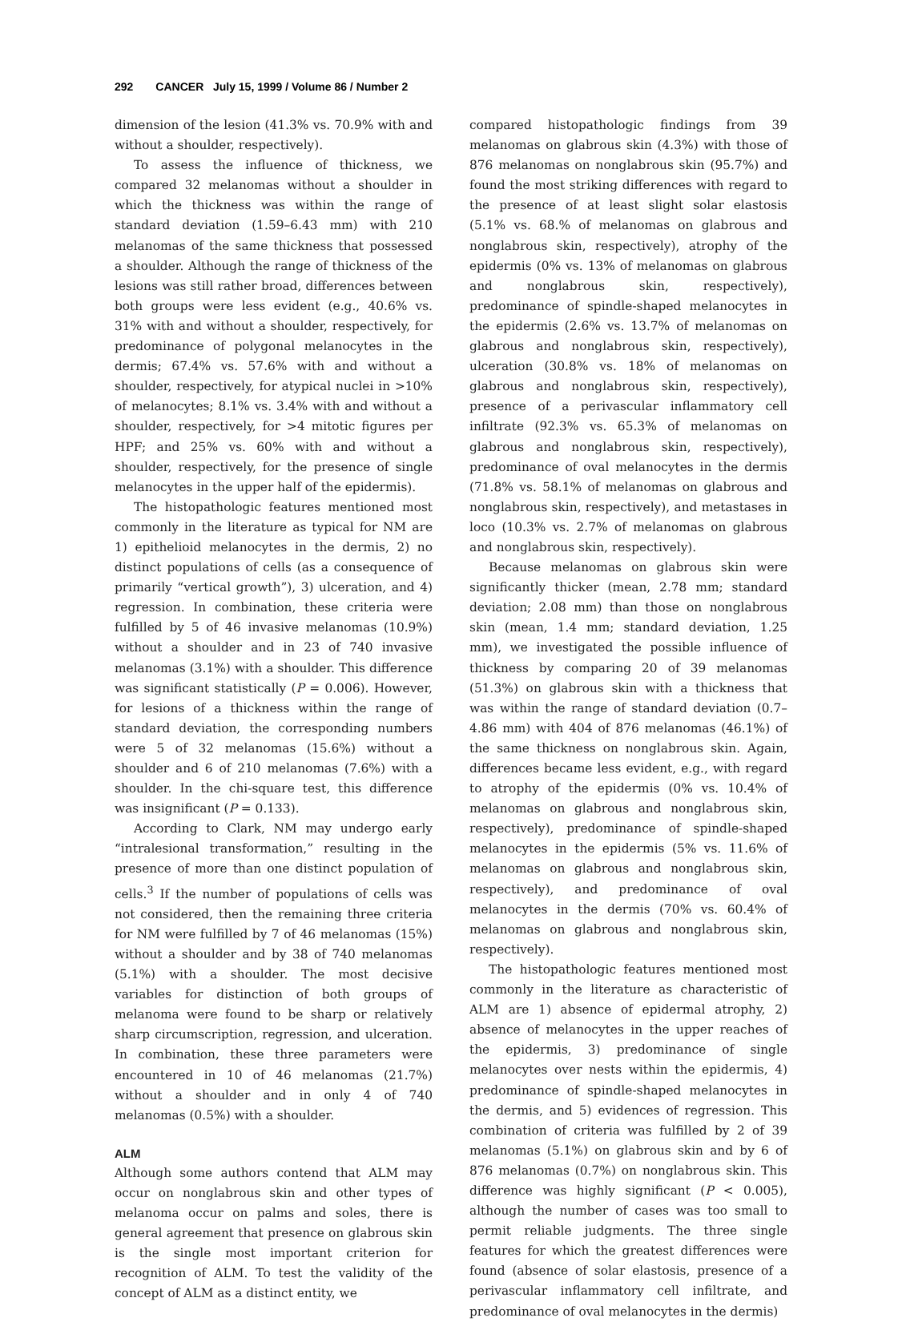292 CANCER July 15, 1999 / Volume 86 / Number 2
dimension of the lesion (41.3% vs. 70.9% with and without a shoulder, respectively).
To assess the influence of thickness, we compared 32 melanomas without a shoulder in which the thickness was within the range of standard deviation (1.59–6.43 mm) with 210 melanomas of the same thickness that possessed a shoulder. Although the range of thickness of the lesions was still rather broad, differences between both groups were less evident (e.g., 40.6% vs. 31% with and without a shoulder, respectively, for predominance of polygonal melanocytes in the dermis; 67.4% vs. 57.6% with and without a shoulder, respectively, for atypical nuclei in >10% of melanocytes; 8.1% vs. 3.4% with and without a shoulder, respectively, for >4 mitotic figures per HPF; and 25% vs. 60% with and without a shoulder, respectively, for the presence of single melanocytes in the upper half of the epidermis).
The histopathologic features mentioned most commonly in the literature as typical for NM are 1) epithelioid melanocytes in the dermis, 2) no distinct populations of cells (as a consequence of primarily “vertical growth”), 3) ulceration, and 4) regression. In combination, these criteria were fulfilled by 5 of 46 invasive melanomas (10.9%) without a shoulder and in 23 of 740 invasive melanomas (3.1%) with a shoulder. This difference was significant statistically (P = 0.006). However, for lesions of a thickness within the range of standard deviation, the corresponding numbers were 5 of 32 melanomas (15.6%) without a shoulder and 6 of 210 melanomas (7.6%) with a shoulder. In the chi-square test, this difference was insignificant (P = 0.133).
According to Clark, NM may undergo early “intralesional transformation,” resulting in the presence of more than one distinct population of cells.<sup>3</sup> If the number of populations of cells was not considered, then the remaining three criteria for NM were fulfilled by 7 of 46 melanomas (15%) without a shoulder and by 38 of 740 melanomas (5.1%) with a shoulder. The most decisive variables for distinction of both groups of melanoma were found to be sharp or relatively sharp circumscription, regression, and ulceration. In combination, these three parameters were encountered in 10 of 46 melanomas (21.7%) without a shoulder and in only 4 of 740 melanomas (0.5%) with a shoulder.
ALM
Although some authors contend that ALM may occur on nonglabrous skin and other types of melanoma occur on palms and soles, there is general agreement that presence on glabrous skin is the single most important criterion for recognition of ALM. To test the validity of the concept of ALM as a distinct entity, we
compared histopathologic findings from 39 melanomas on glabrous skin (4.3%) with those of 876 melanomas on nonglabrous skin (95.7%) and found the most striking differences with regard to the presence of at least slight solar elastosis (5.1% vs. 68.% of melanomas on glabrous and nonglabrous skin, respectively), atrophy of the epidermis (0% vs. 13% of melanomas on glabrous and nonglabrous skin, respectively), predominance of spindle-shaped melanocytes in the epidermis (2.6% vs. 13.7% of melanomas on glabrous and nonglabrous skin, respectively), ulceration (30.8% vs. 18% of melanomas on glabrous and nonglabrous skin, respectively), presence of a perivascular inflammatory cell infiltrate (92.3% vs. 65.3% of melanomas on glabrous and nonglabrous skin, respectively), predominance of oval melanocytes in the dermis (71.8% vs. 58.1% of melanomas on glabrous and nonglabrous skin, respectively), and metastases in loco (10.3% vs. 2.7% of melanomas on glabrous and nonglabrous skin, respectively).
Because melanomas on glabrous skin were significantly thicker (mean, 2.78 mm; standard deviation; 2.08 mm) than those on nonglabrous skin (mean, 1.4 mm; standard deviation, 1.25 mm), we investigated the possible influence of thickness by comparing 20 of 39 melanomas (51.3%) on glabrous skin with a thickness that was within the range of standard deviation (0.7–4.86 mm) with 404 of 876 melanomas (46.1%) of the same thickness on nonglabrous skin. Again, differences became less evident, e.g., with regard to atrophy of the epidermis (0% vs. 10.4% of melanomas on glabrous and nonglabrous skin, respectively), predominance of spindle-shaped melanocytes in the epidermis (5% vs. 11.6% of melanomas on glabrous and nonglabrous skin, respectively), and predominance of oval melanocytes in the dermis (70% vs. 60.4% of melanomas on glabrous and nonglabrous skin, respectively).
The histopathologic features mentioned most commonly in the literature as characteristic of ALM are 1) absence of epidermal atrophy, 2) absence of melanocytes in the upper reaches of the epidermis, 3) predominance of single melanocytes over nests within the epidermis, 4) predominance of spindle-shaped melanocytes in the dermis, and 5) evidences of regression. This combination of criteria was fulfilled by 2 of 39 melanomas (5.1%) on glabrous skin and by 6 of 876 melanomas (0.7%) on nonglabrous skin. This difference was highly significant (P < 0.005), although the number of cases was too small to permit reliable judgments. The three single features for which the greatest differences were found (absence of solar elastosis, presence of a perivascular inflammatory cell infiltrate, and predominance of oval melanocytes in the dermis)